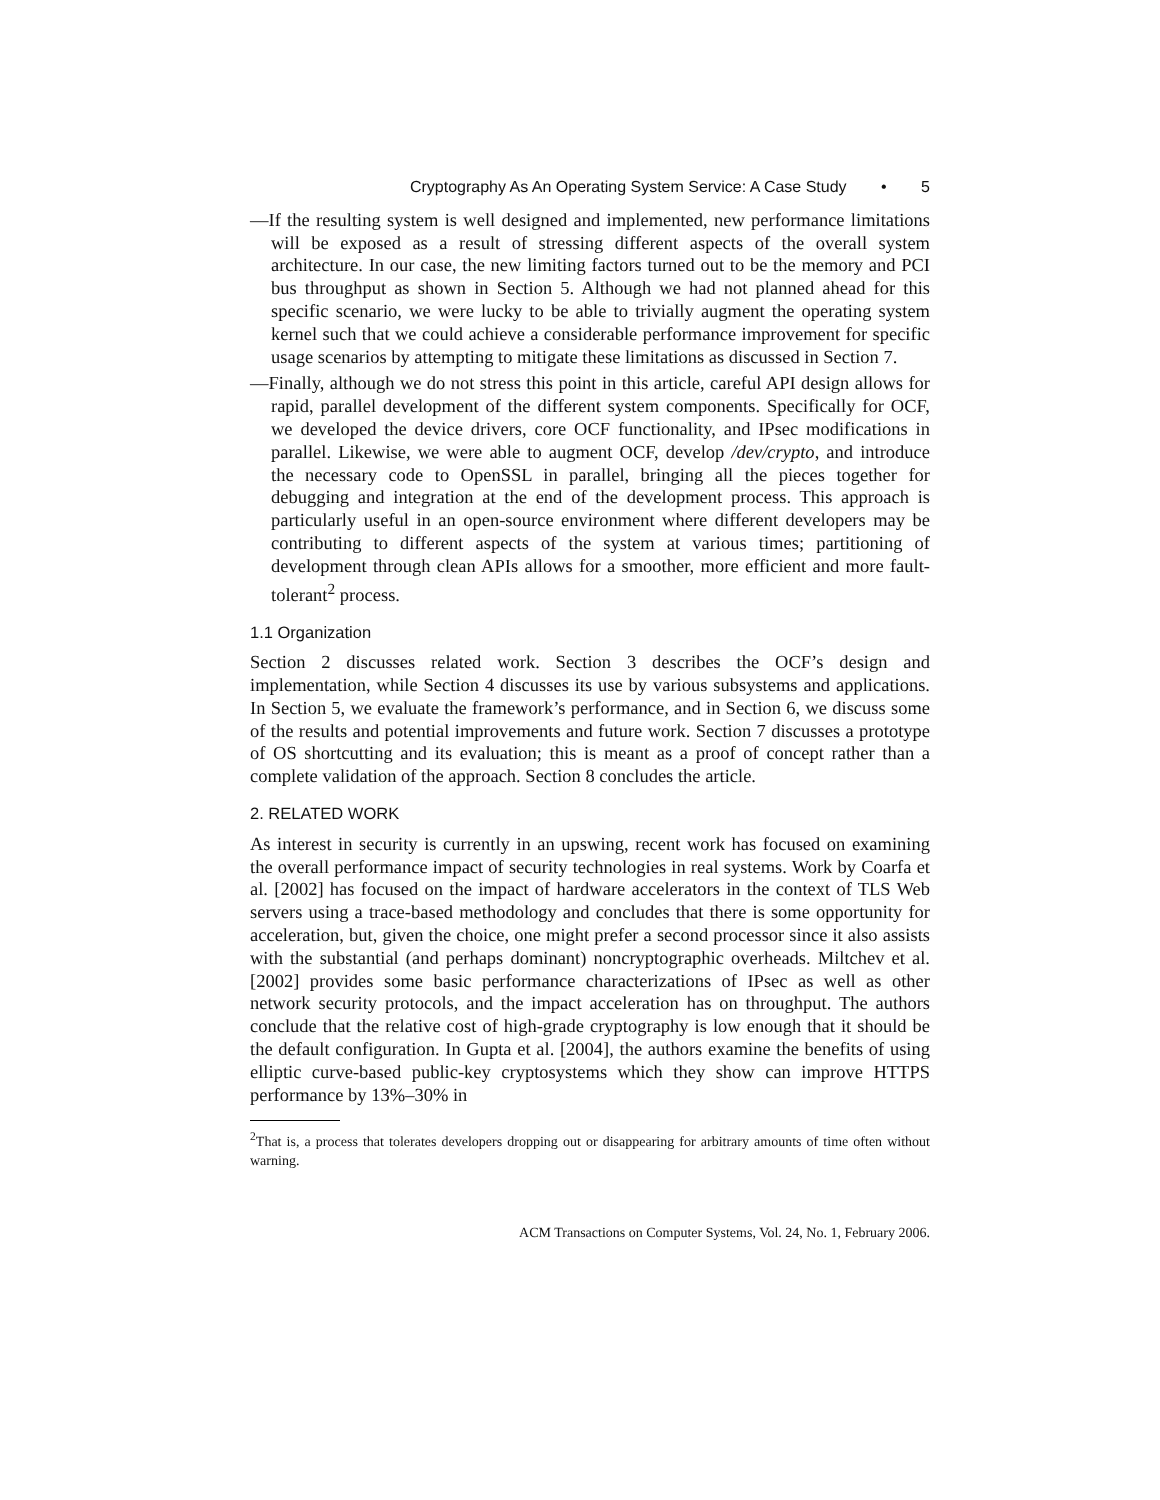Cryptography As An Operating System Service: A Case Study • 5
—If the resulting system is well designed and implemented, new performance limitations will be exposed as a result of stressing different aspects of the overall system architecture. In our case, the new limiting factors turned out to be the memory and PCI bus throughput as shown in Section 5. Although we had not planned ahead for this specific scenario, we were lucky to be able to trivially augment the operating system kernel such that we could achieve a considerable performance improvement for specific usage scenarios by attempting to mitigate these limitations as discussed in Section 7.
—Finally, although we do not stress this point in this article, careful API design allows for rapid, parallel development of the different system components. Specifically for OCF, we developed the device drivers, core OCF functionality, and IPsec modifications in parallel. Likewise, we were able to augment OCF, develop /dev/crypto, and introduce the necessary code to OpenSSL in parallel, bringing all the pieces together for debugging and integration at the end of the development process. This approach is particularly useful in an open-source environment where different developers may be contributing to different aspects of the system at various times; partitioning of development through clean APIs allows for a smoother, more efficient and more fault-tolerant<sup>2</sup> process.
1.1 Organization
Section 2 discusses related work. Section 3 describes the OCF’s design and implementation, while Section 4 discusses its use by various subsystems and applications. In Section 5, we evaluate the framework’s performance, and in Section 6, we discuss some of the results and potential improvements and future work. Section 7 discusses a prototype of OS shortcutting and its evaluation; this is meant as a proof of concept rather than a complete validation of the approach. Section 8 concludes the article.
2. RELATED WORK
As interest in security is currently in an upswing, recent work has focused on examining the overall performance impact of security technologies in real systems. Work by Coarfa et al. [2002] has focused on the impact of hardware accelerators in the context of TLS Web servers using a trace-based methodology and concludes that there is some opportunity for acceleration, but, given the choice, one might prefer a second processor since it also assists with the substantial (and perhaps dominant) noncryptographic overheads. Miltchev et al. [2002] provides some basic performance characterizations of IPsec as well as other network security protocols, and the impact acceleration has on throughput. The authors conclude that the relative cost of high-grade cryptography is low enough that it should be the default configuration. In Gupta et al. [2004], the authors examine the benefits of using elliptic curve-based public-key cryptosystems which they show can improve HTTPS performance by 13%–30% in
<sup>2</sup> That is, a process that tolerates developers dropping out or disappearing for arbitrary amounts of time often without warning.
ACM Transactions on Computer Systems, Vol. 24, No. 1, February 2006.